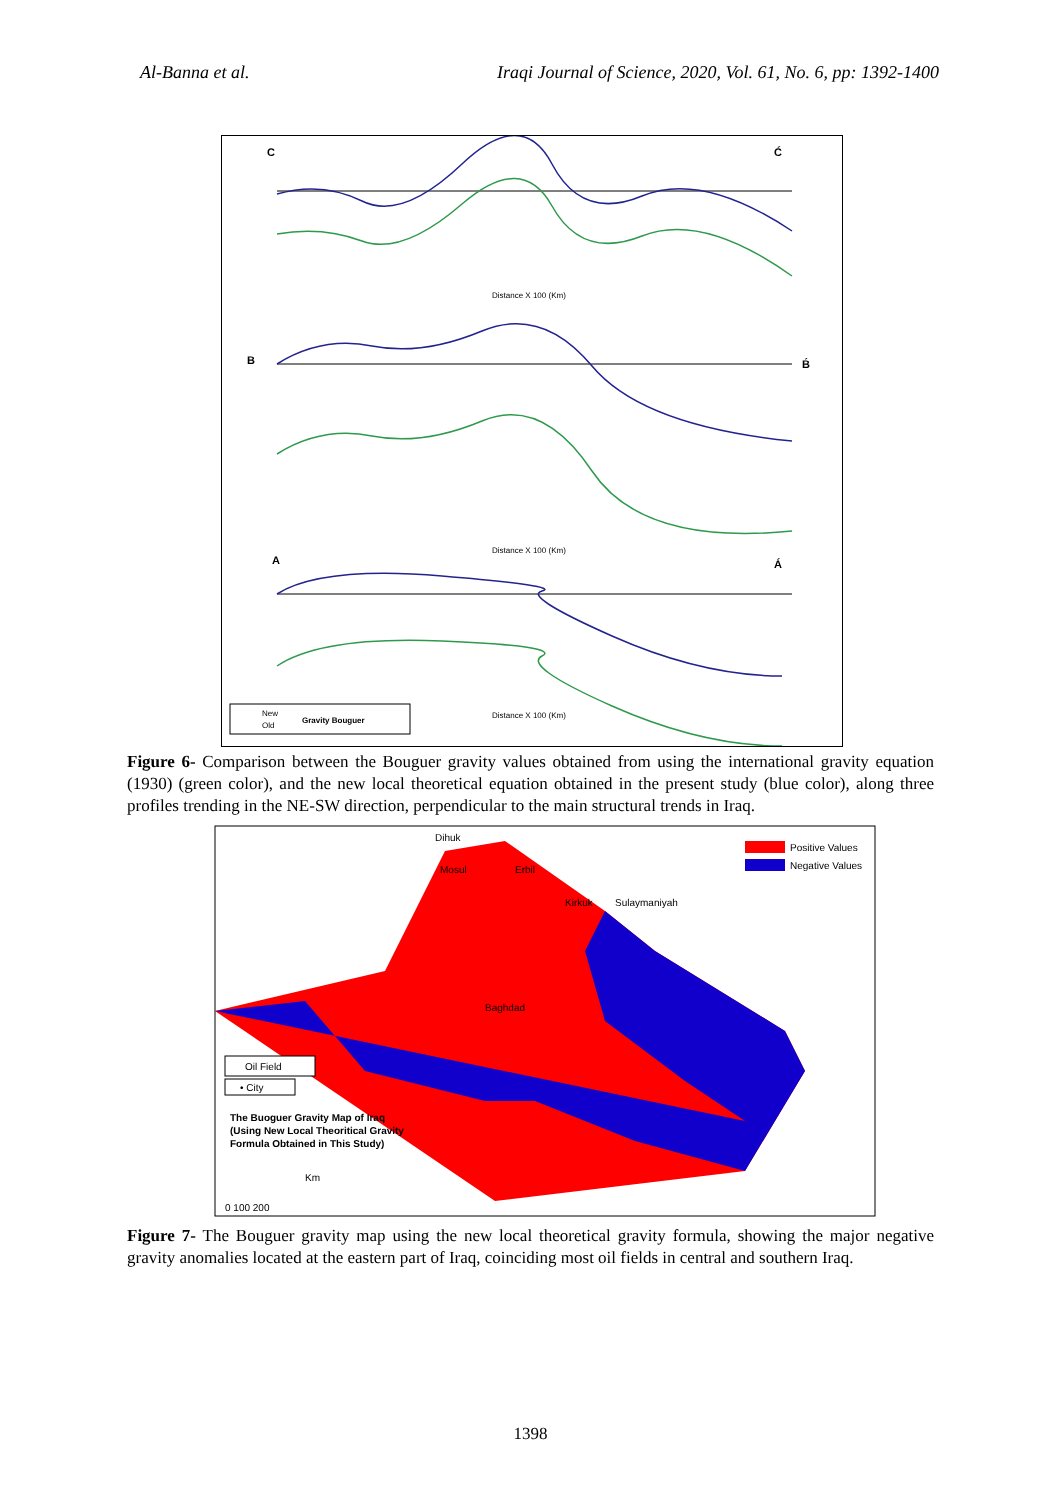Al-Banna et al. Iraqi Journal of Science, 2020, Vol. 61, No. 6, pp: 1392-1400
C
Ć
Distance X 100 (Km)
B
B́
Distance X 100 (Km)
A
Á
Distance X 100 (Km)
New
Old
Gravity Bouguer
Figure 6- Comparison between the Bouguer gravity values obtained from using the international gravity equation (1930) (green color), and the new local theoretical equation obtained in the present study (blue color), along three profiles trending in the NE-SW direction, perpendicular to the main structural trends in Iraq.
Positive Values
Negative Values
Dihuk
Mosul
Erbil
Kirkuk
Sulaymaniyah
Baghdad
Oil Field
• City
The Buoguer Gravity Map of Iraq
(Using New Local Theoritical Gravity
Formula Obtained in This Study)
Km
0 100 200
Figure 7- The Bouguer gravity map using the new local theoretical gravity formula, showing the major negative gravity anomalies located at the eastern part of Iraq, coinciding most oil fields in central and southern Iraq.
1398